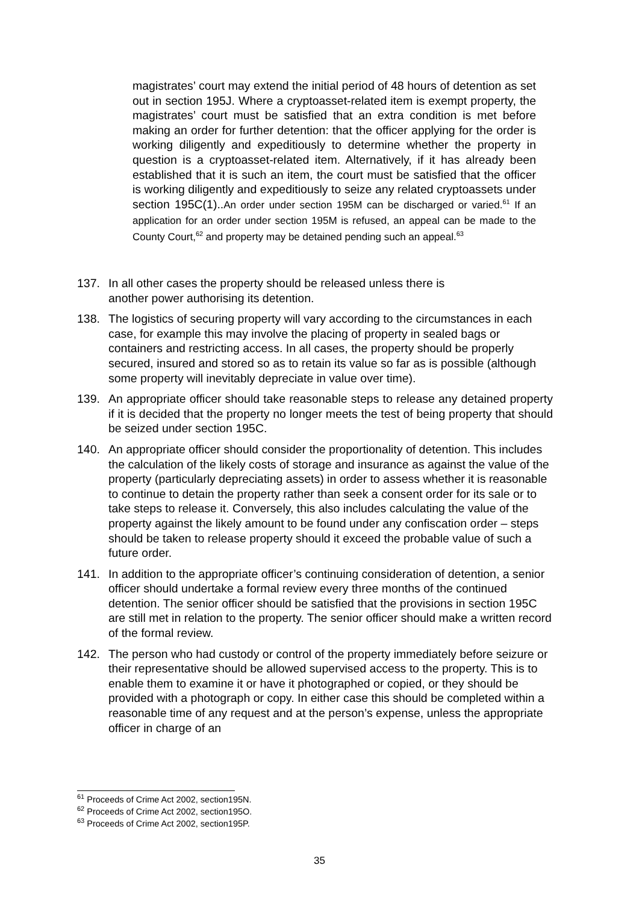magistrates’ court may extend the initial period of 48 hours of detention as set out in section 195J. Where a cryptoasset-related item is exempt property, the magistrates’ court must be satisfied that an extra condition is met before making an order for further detention: that the officer applying for the order is working diligently and expeditiously to determine whether the property in question is a cryptoasset-related item. Alternatively, if it has already been established that it is such an item, the court must be satisfied that the officer is working diligently and expeditiously to seize any related cryptoassets under section 195C(1)..An order under section 195M can be discharged or varied.<sup>61</sup> If an application for an order under section 195M is refused, an appeal can be made to the County Court,<sup>62</sup> and property may be detained pending such an appeal.<sup>63</sup>
137. In all other cases the property should be released unless there is
another power authorising its detention.
138. The logistics of securing property will vary according to the circumstances in each case, for example this may involve the placing of property in sealed bags or containers and restricting access. In all cases, the property should be properly secured, insured and stored so as to retain its value so far as is possible (although some property will inevitably depreciate in value over time).
139. An appropriate officer should take reasonable steps to release any detained property if it is decided that the property no longer meets the test of being property that should be seized under section 195C.
140. An appropriate officer should consider the proportionality of detention. This includes the calculation of the likely costs of storage and insurance as against the value of the property (particularly depreciating assets) in order to assess whether it is reasonable to continue to detain the property rather than seek a consent order for its sale or to take steps to release it. Conversely, this also includes calculating the value of the property against the likely amount to be found under any confiscation order – steps should be taken to release property should it exceed the probable value of such a future order.
141. In addition to the appropriate officer’s continuing consideration of detention, a senior officer should undertake a formal review every three months of the continued detention. The senior officer should be satisfied that the provisions in section 195C are still met in relation to the property. The senior officer should make a written record of the formal review.
142. The person who had custody or control of the property immediately before seizure or their representative should be allowed supervised access to the property. This is to enable them to examine it or have it photographed or copied, or they should be provided with a photograph or copy. In either case this should be completed within a reasonable time of any request and at the person’s expense, unless the appropriate officer in charge of an
<sup>61</sup> Proceeds of Crime Act 2002, section195N.
<sup>62</sup> Proceeds of Crime Act 2002, section195O.
<sup>63</sup> Proceeds of Crime Act 2002, section195P.
35